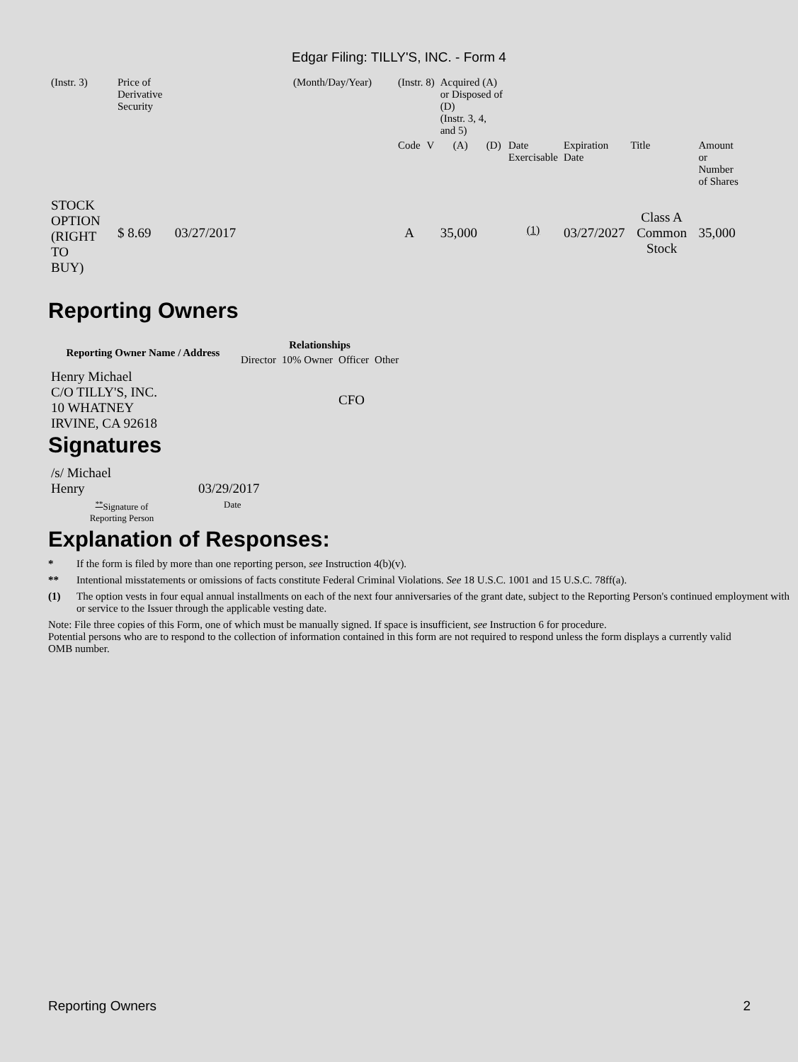Edgar Filing: TILLY'S, INC. - Form 4
| (Instr. 3) | Price of Derivative Security | (Month/Day/Year) | (Instr. 8) | | Acquired (A) or Disposed of (D) (Instr. 3, 4, and 5) | | | | | |
| | | | Code | V | (A) | (D) | Date Exercisable | Expiration Date | Title | Amount or Number of Shares |
| STOCK OPTION (RIGHT TO BUY) | $ 8.69 03/27/2017 | | A | | 35,000 | | <sup>(1)</sup> | 03/27/2027 | Class A Common Stock | 35,000 |
Reporting Owners
| Reporting Owner Name / Address | Relationships | | | |
| --- | --- | --- | --- | --- |
| | Director | 10% Owner | Officer | Other |
| Henry Michael C/O TILLY'S, INC. 10 WHATNEY IRVINE, CA 92618 | | | CFO | |
Signatures
| /s/ Michael Henry | 03/29/2017 |
| <sup>**</sup> Signature of Reporting Person | Date |
Explanation of Responses:
* If the form is filed by more than one reporting person, see Instruction 4(b)(v).
** Intentional misstatements or omissions of facts constitute Federal Criminal Violations. See 18 U.S.C. 1001 and 15 U.S.C. 78ff(a).
(1) The option vests in four equal annual installments on each of the next four anniversaries of the grant date, subject to the Reporting Person's continued employment with or service to the Issuer through the applicable vesting date.
Note: File three copies of this Form, one of which must be manually signed. If space is insufficient, see Instruction 6 for procedure.
Potential persons who are to respond to the collection of information contained in this form are not required to respond unless the form displays a currently valid OMB number.
Reporting Owners 2